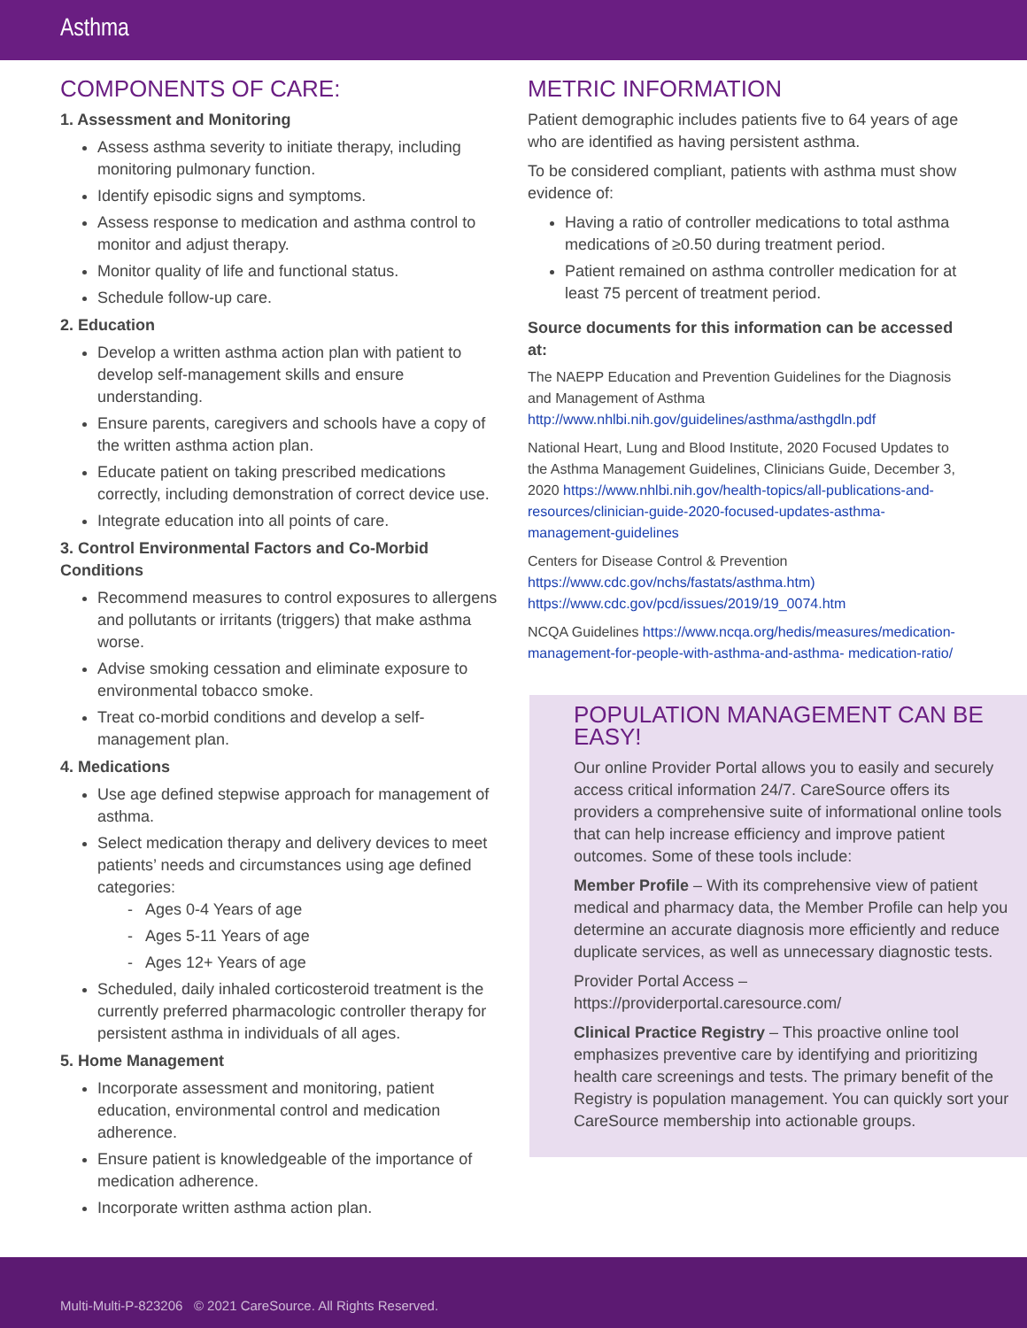Asthma
COMPONENTS OF CARE:
1. Assessment and Monitoring
Assess asthma severity to initiate therapy, including monitoring pulmonary function.
Identify episodic signs and symptoms.
Assess response to medication and asthma control to monitor and adjust therapy.
Monitor quality of life and functional status.
Schedule follow-up care.
2. Education
Develop a written asthma action plan with patient to develop self-management skills and ensure understanding.
Ensure parents, caregivers and schools have a copy of the written asthma action plan.
Educate patient on taking prescribed medications correctly, including demonstration of correct device use.
Integrate education into all points of care.
3. Control Environmental Factors and Co-Morbid Conditions
Recommend measures to control exposures to allergens and pollutants or irritants (triggers) that make asthma worse.
Advise smoking cessation and eliminate exposure to environmental tobacco smoke.
Treat co-morbid conditions and develop a self-management plan.
4. Medications
Use age defined stepwise approach for management of asthma.
Select medication therapy and delivery devices to meet patients’ needs and circumstances using age defined categories:
- Ages 0-4 Years of age
- Ages 5-11 Years of age
- Ages 12+ Years of age
Scheduled, daily inhaled corticosteroid treatment is the currently preferred pharmacologic controller therapy for persistent asthma in individuals of all ages.
5. Home Management
Incorporate assessment and monitoring, patient education, environmental control and medication adherence.
Ensure patient is knowledgeable of the importance of medication adherence.
Incorporate written asthma action plan.
METRIC INFORMATION
Patient demographic includes patients five to 64 years of age who are identified as having persistent asthma.
To be considered compliant, patients with asthma must show evidence of:
Having a ratio of controller medications to total asthma medications of ≥0.50 during treatment period.
Patient remained on asthma controller medication for at least 75 percent of treatment period.
Source documents for this information can be accessed at:
The NAEPP Education and Prevention Guidelines for the Diagnosis and Management of Asthma http://www.nhlbi.nih.gov/guidelines/asthma/asthgdln.pdf
National Heart, Lung and Blood Institute, 2020 Focused Updates to the Asthma Management Guidelines, Clinicians Guide, December 3, 2020 https://www.nhlbi.nih.gov/health-topics/all-publications-and-resources/clinician-guide-2020-focused-updates-asthma-management-guidelines
Centers for Disease Control & Prevention https://www.cdc.gov/nchs/fastats/asthma.htm) https://www.cdc.gov/pcd/issues/2019/19_0074.htm
NCQA Guidelines https://www.ncqa.org/hedis/measures/medication-management-for-people-with-asthma-and-asthma- medication-ratio/
POPULATION MANAGEMENT CAN BE EASY!
Our online Provider Portal allows you to easily and securely access critical information 24/7. CareSource offers its providers a comprehensive suite of informational online tools that can help increase efficiency and improve patient outcomes. Some of these tools include:
Member Profile – With its comprehensive view of patient medical and pharmacy data, the Member Profile can help you determine an accurate diagnosis more efficiently and reduce duplicate services, as well as unnecessary diagnostic tests.
Provider Portal Access – https://providerportal.caresource.com/
Clinical Practice Registry – This proactive online tool emphasizes preventive care by identifying and prioritizing health care screenings and tests. The primary benefit of the Registry is population management. You can quickly sort your CareSource membership into actionable groups.
Multi-Multi-P-823206 © 2021 CareSource. All Rights Reserved.